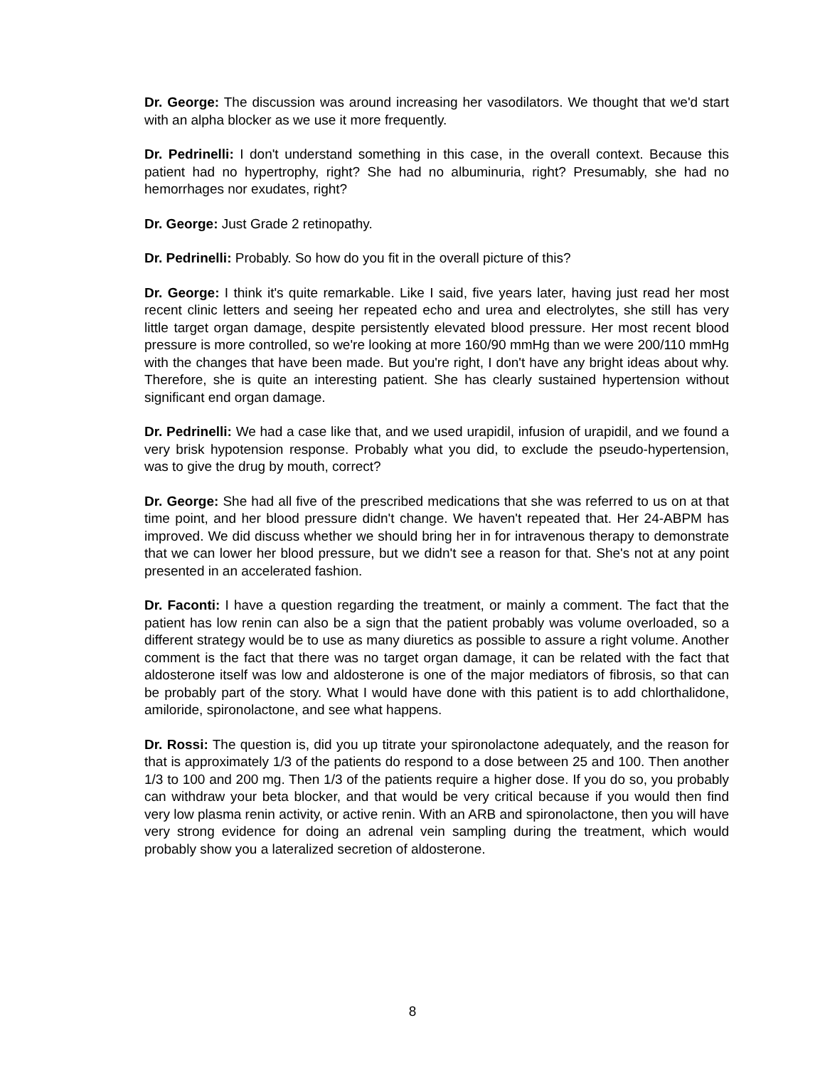Dr. George: The discussion was around increasing her vasodilators. We thought that we'd start with an alpha blocker as we use it more frequently.
Dr. Pedrinelli: I don't understand something in this case, in the overall context. Because this patient had no hypertrophy, right? She had no albuminuria, right? Presumably, she had no hemorrhages nor exudates, right?
Dr. George: Just Grade 2 retinopathy.
Dr. Pedrinelli: Probably. So how do you fit in the overall picture of this?
Dr. George: I think it's quite remarkable. Like I said, five years later, having just read her most recent clinic letters and seeing her repeated echo and urea and electrolytes, she still has very little target organ damage, despite persistently elevated blood pressure. Her most recent blood pressure is more controlled, so we're looking at more 160/90 mmHg than we were 200/110 mmHg with the changes that have been made. But you're right, I don't have any bright ideas about why. Therefore, she is quite an interesting patient. She has clearly sustained hypertension without significant end organ damage.
Dr. Pedrinelli: We had a case like that, and we used urapidil, infusion of urapidil, and we found a very brisk hypotension response. Probably what you did, to exclude the pseudo-hypertension, was to give the drug by mouth, correct?
Dr. George: She had all five of the prescribed medications that she was referred to us on at that time point, and her blood pressure didn't change. We haven't repeated that. Her 24-ABPM has improved. We did discuss whether we should bring her in for intravenous therapy to demonstrate that we can lower her blood pressure, but we didn't see a reason for that. She's not at any point presented in an accelerated fashion.
Dr. Faconti: I have a question regarding the treatment, or mainly a comment. The fact that the patient has low renin can also be a sign that the patient probably was volume overloaded, so a different strategy would be to use as many diuretics as possible to assure a right volume. Another comment is the fact that there was no target organ damage, it can be related with the fact that aldosterone itself was low and aldosterone is one of the major mediators of fibrosis, so that can be probably part of the story. What I would have done with this patient is to add chlorthalidone, amiloride, spironolactone, and see what happens.
Dr. Rossi: The question is, did you up titrate your spironolactone adequately, and the reason for that is approximately 1/3 of the patients do respond to a dose between 25 and 100. Then another 1/3 to 100 and 200 mg. Then 1/3 of the patients require a higher dose. If you do so, you probably can withdraw your beta blocker, and that would be very critical because if you would then find very low plasma renin activity, or active renin. With an ARB and spironolactone, then you will have very strong evidence for doing an adrenal vein sampling during the treatment, which would probably show you a lateralized secretion of aldosterone.
8